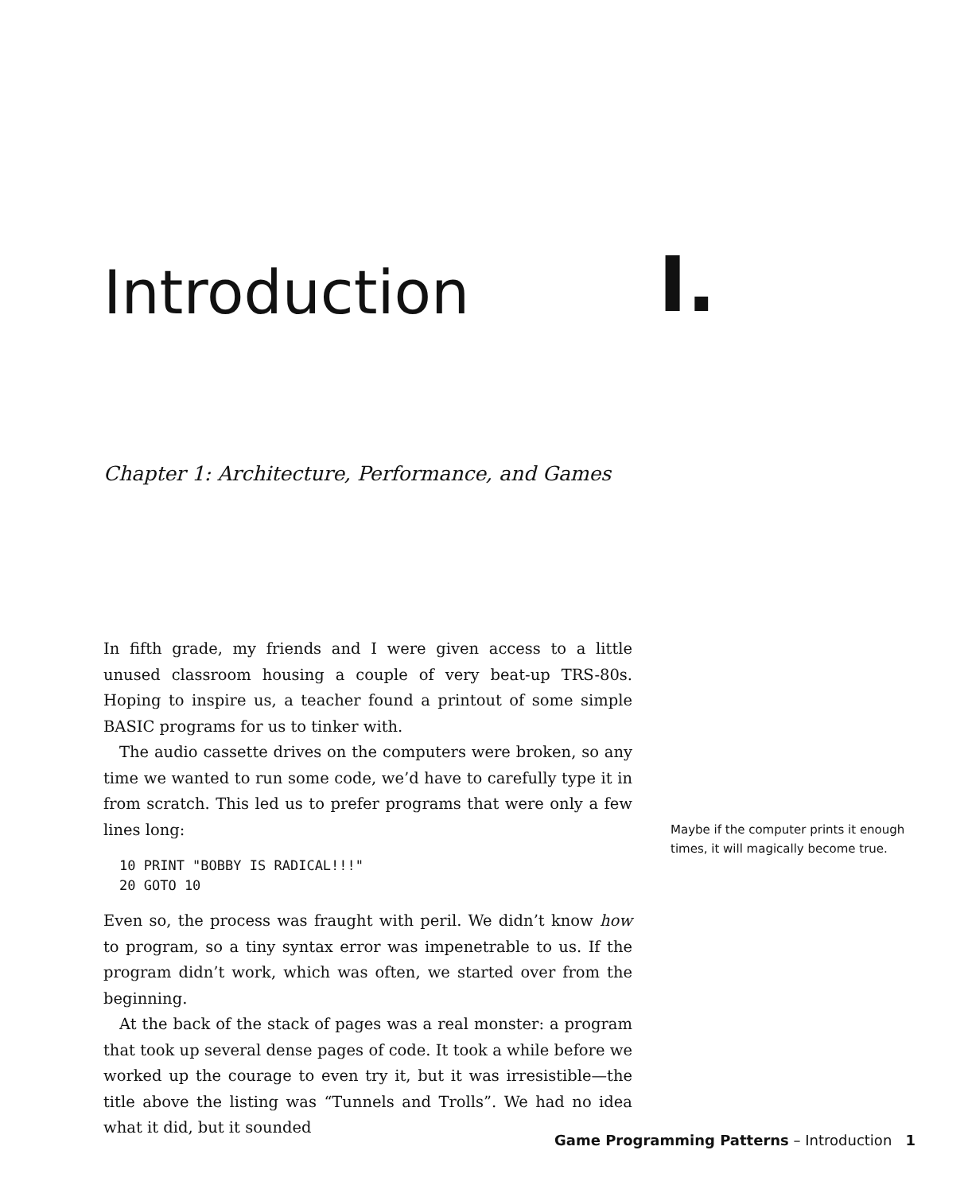Introduction
I.
Chapter 1: Architecture, Performance, and Games
In fifth grade, my friends and I were given access to a little unused classroom housing a couple of very beat-up TRS-80s. Hoping to inspire us, a teacher found a printout of some simple BASIC programs for us to tinker with.
The audio cassette drives on the computers were broken, so any time we wanted to run some code, we’d have to carefully type it in from scratch. This led us to prefer programs that were only a few lines long:
10 PRINT "BOBBY IS RADICAL!!!"
20 GOTO 10
Even so, the process was fraught with peril. We didn’t know how to program, so a tiny syntax error was impenetrable to us. If the program didn’t work, which was often, we started over from the beginning.
At the back of the stack of pages was a real monster: a program that took up several dense pages of code. It took a while before we worked up the courage to even try it, but it was irresistible—the title above the listing was “Tunnels and Trolls”. We had no idea what it did, but it sounded
Maybe if the computer prints it enough times, it will magically become true.
Game Programming Patterns – Introduction 1